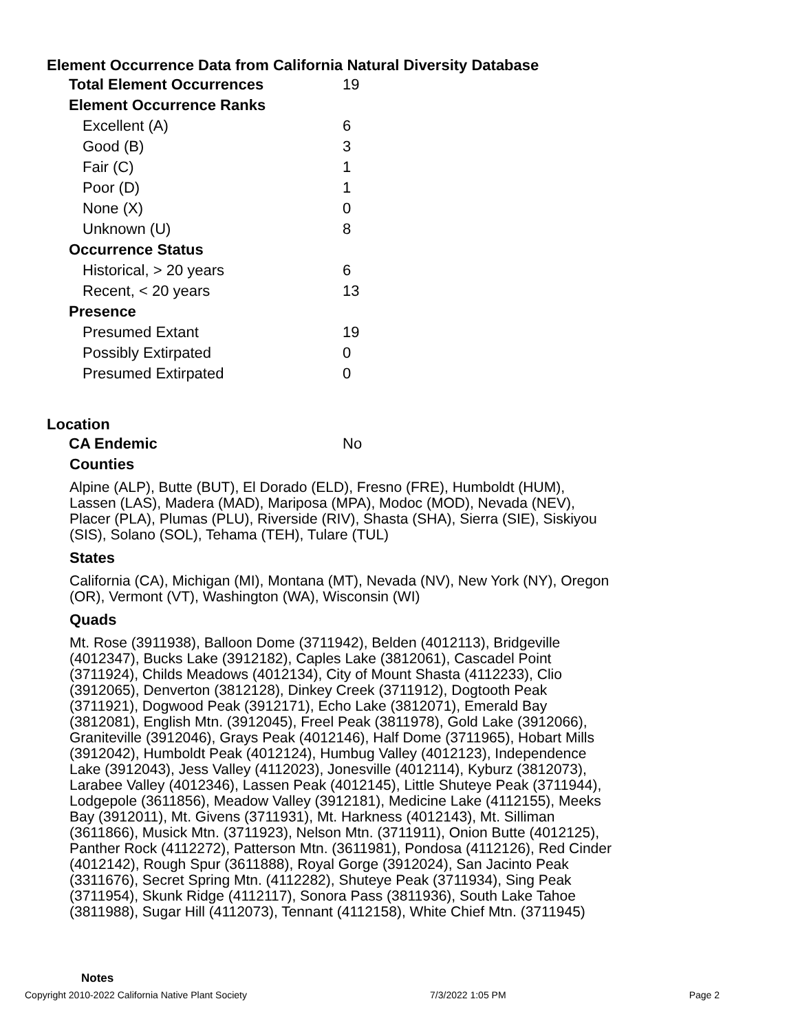Element Occurrence Data from California Natural Diversity Database
| Total Element Occurrences | 19 |
| Element Occurrence Ranks | |
| Excellent (A) | 6 |
| Good (B) | 3 |
| Fair (C) | 1 |
| Poor (D) | 1 |
| None (X) | 0 |
| Unknown (U) | 8 |
| Occurrence Status | |
| Historical, > 20 years | 6 |
| Recent, < 20 years | 13 |
| Presence | |
| Presumed Extant | 19 |
| Possibly Extirpated | 0 |
| Presumed Extirpated | 0 |
Location
| CA Endemic | No |
Counties
Alpine (ALP), Butte (BUT), El Dorado (ELD), Fresno (FRE), Humboldt (HUM), Lassen (LAS), Madera (MAD), Mariposa (MPA), Modoc (MOD), Nevada (NEV), Placer (PLA), Plumas (PLU), Riverside (RIV), Shasta (SHA), Sierra (SIE), Siskiyou (SIS), Solano (SOL), Tehama (TEH), Tulare (TUL)
States
California (CA), Michigan (MI), Montana (MT), Nevada (NV), New York (NY), Oregon (OR), Vermont (VT), Washington (WA), Wisconsin (WI)
Quads
Mt. Rose (3911938), Balloon Dome (3711942), Belden (4012113), Bridgeville (4012347), Bucks Lake (3912182), Caples Lake (3812061), Cascadel Point (3711924), Childs Meadows (4012134), City of Mount Shasta (4112233), Clio (3912065), Denverton (3812128), Dinkey Creek (3711912), Dogtooth Peak (3711921), Dogwood Peak (3912171), Echo Lake (3812071), Emerald Bay (3812081), English Mtn. (3912045), Freel Peak (3811978), Gold Lake (3912066), Graniteville (3912046), Grays Peak (4012146), Half Dome (3711965), Hobart Mills (3912042), Humboldt Peak (4012124), Humbug Valley (4012123), Independence Lake (3912043), Jess Valley (4112023), Jonesville (4012114), Kyburz (3812073), Larabee Valley (4012346), Lassen Peak (4012145), Little Shuteye Peak (3711944), Lodgepole (3611856), Meadow Valley (3912181), Medicine Lake (4112155), Meeks Bay (3912011), Mt. Givens (3711931), Mt. Harkness (4012143), Mt. Silliman (3611866), Musick Mtn. (3711923), Nelson Mtn. (3711911), Onion Butte (4012125), Panther Rock (4112272), Patterson Mtn. (3611981), Pondosa (4112126), Red Cinder (4012142), Rough Spur (3611888), Royal Gorge (3912024), San Jacinto Peak (3311676), Secret Spring Mtn. (4112282), Shuteye Peak (3711934), Sing Peak (3711954), Skunk Ridge (4112117), Sonora Pass (3811936), South Lake Tahoe (3811988), Sugar Hill (4112073), Tennant (4112158), White Chief Mtn. (3711945)
Notes
Copyright 2010-2022 California Native Plant Society 7/3/2022 1:05 PM Page 2